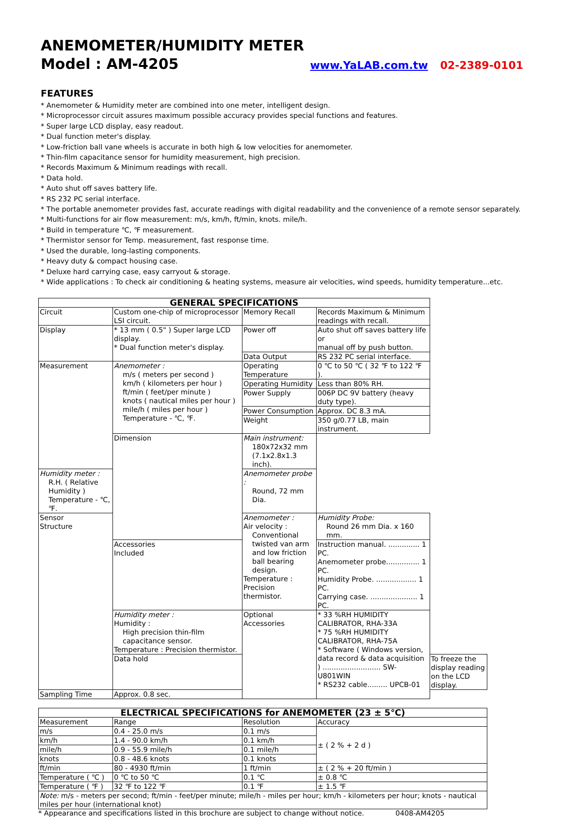ANEMOMETER/HUMIDITY METER
Model : AM-4205
www.YaLAB.com.tw 02-2389-0101
FEATURES
* Anemometer & Humidity meter are combined into one meter, intelligent design.
* Microprocessor circuit assures maximum possible accuracy provides special functions and features.
* Super large LCD display, easy readout.
* Dual function meter's display.
* Low-friction ball vane wheels is accurate in both high & low velocities for anemometer.
* Thin-film capacitance sensor for humidity measurement, high precision.
* Records Maximum & Minimum readings with recall.
* Data hold.
* Auto shut off saves battery life.
* RS 232 PC serial interface.
* The portable anemometer provides fast, accurate readings with digital readability and the convenience of a remote sensor separately.
* Multi-functions for air flow measurement: m/s, km/h, ft/min, knots. mile/h.
* Build in temperature ℃, ℉ measurement.
* Thermistor sensor for Temp. measurement, fast response time.
* Used the durable, long-lasting components.
* Heavy duty & compact housing case.
* Deluxe hard carrying case, easy carryout & storage.
* Wide applications : To check air conditioning & heating systems, measure air velocities, wind speeds, humidity temperature...etc.
| GENERAL SPECIFICATIONS | | | | |
| --- | --- | --- | --- | --- |
| Circuit | Custom one-chip of microprocessor LSI circuit. | Memory Recall | Records Maximum & Minimum readings with recall. | |
| Display | * 13 mm ( 0.5" ) Super large LCD display. * Dual function meter's display. | Power off | Auto shut off saves battery life or manual off by push button. | |
| | | Data Output | RS 232 PC serial interface. | |
| Measurement | Anemometer : m/s ( meters per second ) km/h ( kilometers per hour ) ft/min ( feet/per minute ) knots ( nautical miles per hour ) mile/h ( miles per hour ) Temperature - ℃, ℉. | Operating Temperature | 0 ℃ to 50 ℃ ( 32 ℉ to 122 ℉ ). | |
| | | Operating Humidity | Less than 80% RH. | |
| | | Power Supply | 006P DC 9V battery (heavy duty type). | |
| | | Power Consumption | Approx. DC 8.3 mA. | |
| | | Weight | 350 g/0.77 LB, main instrument. | |
| | Dimension | Main instrument: 180x72x32 mm (7.1x2.8x1.3 inch). | | |
| Humidity meter : R.H. ( Relative Humidity ) Temperature - ℃, ℉. | | Anemometer probe : Round, 72 mm Dia. | | |
| Sensor Structure | | Anemometer : Air velocity : Conventional twisted van arm and low friction ball bearing design. Temperature : Precision thermistor. | Humidity Probe: Round 26 mm Dia. x 160 mm. | |
| | Accessories Included | | Instruction manual. .............. 1 PC. Anemometer probe............... 1 PC. Humidity Probe. .................. 1 PC. Carrying case. ..................... 1 PC. | |
| | Humidity meter : Humidity : High precision thin-film capacitance sensor. Temperature : Precision thermistor. | Optional Accessories | * 33 %RH HUMIDITY CALIBRATOR, RHA-33A * 75 %RH HUMIDITY CALIBRATOR, RHA-75A * Software ( Windows version, data record & data acquisition ) .......................... SW-U801WIN * RS232 cable......... UPCB-01 | |
| | Data hold | | | To freeze the display reading on the LCD display. |
| Sampling Time | Approx. 0.8 sec. | | | |
| ELECTRICAL SPECIFICATIONS for ANEMOMETER (23 ± 5℃) | | | |
| --- | --- | --- | --- |
| Measurement | Range | Resolution | Accuracy |
| m/s | 0.4 - 25.0 m/s | 0.1 m/s | ± ( 2 % + 2 d ) |
| km/h | 1.4 - 90.0 km/h | 0.1 km/h | |
| mile/h | 0.9 - 55.9 mile/h | 0.1 mile/h | |
| knots | 0.8 - 48.6 knots | 0.1 knots | |
| ft/min | 80 - 4930 ft/min | 1 ft/min | ± ( 2 % + 20 ft/min ) |
| Temperature ( ℃ ) | 0 ℃ to 50 ℃ | 0.1 ℃ | ± 0.8 ℃ |
| Temperature ( ℉ ) | 32 ℉ to 122 ℉ | 0.1 ℉ | ± 1.5 ℉ |
| Note: m/s - meters per second; ft/min - feet/per minute; mile/h - miles per hour; km/h - kilometers per hour; knots - nautical miles per hour (international knot) | | | |
* Appearance and specifications listed in this brochure are subject to change without notice. 0408-AM4205